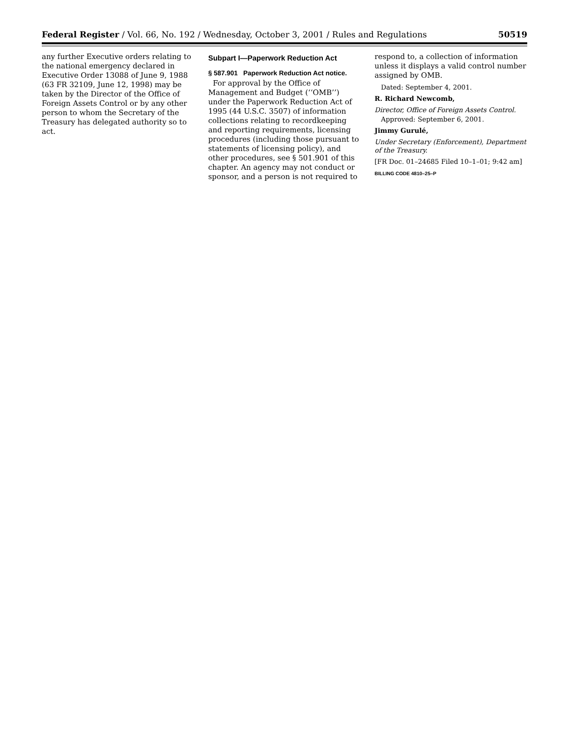Federal Register / Vol. 66, No. 192 / Wednesday, October 3, 2001 / Rules and Regulations 50519
any further Executive orders relating to the national emergency declared in Executive Order 13088 of June 9, 1988 (63 FR 32109, June 12, 1998) may be taken by the Director of the Office of Foreign Assets Control or by any other person to whom the Secretary of the Treasury has delegated authority so to act.
Subpart I—Paperwork Reduction Act
§ 587.901 Paperwork Reduction Act notice.
For approval by the Office of Management and Budget (‘‘OMB’’) under the Paperwork Reduction Act of 1995 (44 U.S.C. 3507) of information collections relating to recordkeeping and reporting requirements, licensing procedures (including those pursuant to statements of licensing policy), and other procedures, see § 501.901 of this chapter. An agency may not conduct or sponsor, and a person is not required to
respond to, a collection of information unless it displays a valid control number assigned by OMB.
Dated: September 4, 2001.
R. Richard Newcomb,
Director, Office of Foreign Assets Control.
Approved: September 6, 2001.
Jimmy Gurulé,
Under Secretary (Enforcement), Department of the Treasury.
[FR Doc. 01–24685 Filed 10–1–01; 9:42 am]
BILLING CODE 4810–25–P